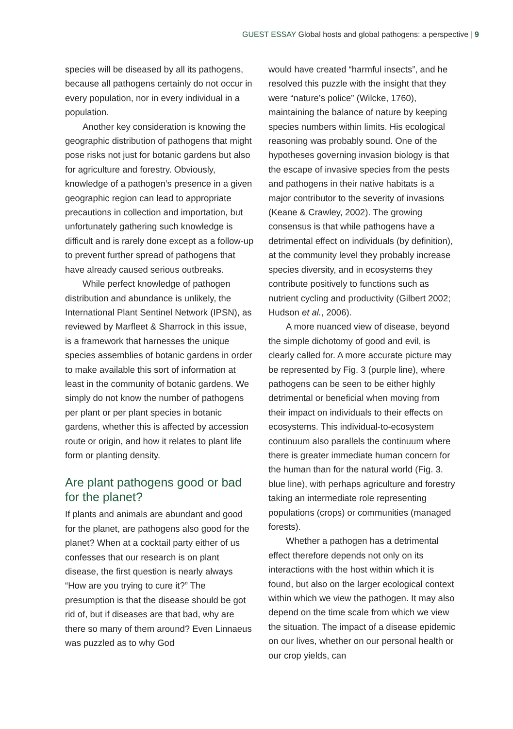GUEST ESSAY Global hosts and global pathogens: a perspective | 9
species will be diseased by all its pathogens, because all pathogens certainly do not occur in every population, nor in every individual in a population.
Another key consideration is knowing the geographic distribution of pathogens that might pose risks not just for botanic gardens but also for agriculture and forestry. Obviously, knowledge of a pathogen’s presence in a given geographic region can lead to appropriate precautions in collection and importation, but unfortunately gathering such knowledge is difficult and is rarely done except as a follow-up to prevent further spread of pathogens that have already caused serious outbreaks.
While perfect knowledge of pathogen distribution and abundance is unlikely, the International Plant Sentinel Network (IPSN), as reviewed by Marfleet & Sharrock in this issue, is a framework that harnesses the unique species assemblies of botanic gardens in order to make available this sort of information at least in the community of botanic gardens. We simply do not know the number of pathogens per plant or per plant species in botanic gardens, whether this is affected by accession route or origin, and how it relates to plant life form or planting density.
Are plant pathogens good or bad for the planet?
If plants and animals are abundant and good for the planet, are pathogens also good for the planet? When at a cocktail party either of us confesses that our research is on plant disease, the first question is nearly always “How are you trying to cure it?” The presumption is that the disease should be got rid of, but if diseases are that bad, why are there so many of them around? Even Linnaeus was puzzled as to why God
would have created “harmful insects”, and he resolved this puzzle with the insight that they were “nature’s police” (Wilcke, 1760), maintaining the balance of nature by keeping species numbers within limits. His ecological reasoning was probably sound. One of the hypotheses governing invasion biology is that the escape of invasive species from the pests and pathogens in their native habitats is a major contributor to the severity of invasions (Keane & Crawley, 2002). The growing consensus is that while pathogens have a detrimental effect on individuals (by definition), at the community level they probably increase species diversity, and in ecosystems they contribute positively to functions such as nutrient cycling and productivity (Gilbert 2002; Hudson et al., 2006).
A more nuanced view of disease, beyond the simple dichotomy of good and evil, is clearly called for. A more accurate picture may be represented by Fig. 3 (purple line), where pathogens can be seen to be either highly detrimental or beneficial when moving from their impact on individuals to their effects on ecosystems. This individual-to-ecosystem continuum also parallels the continuum where there is greater immediate human concern for the human than for the natural world (Fig. 3. blue line), with perhaps agriculture and forestry taking an intermediate role representing populations (crops) or communities (managed forests).
Whether a pathogen has a detrimental effect therefore depends not only on its interactions with the host within which it is found, but also on the larger ecological context within which we view the pathogen. It may also depend on the time scale from which we view the situation. The impact of a disease epidemic on our lives, whether on our personal health or our crop yields, can